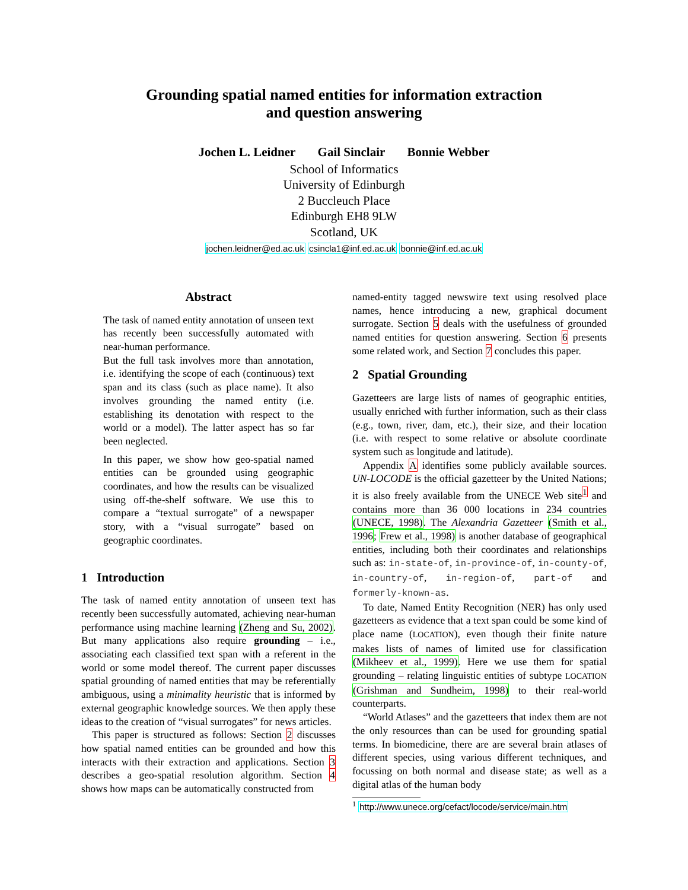Grounding spatial named entities for information extraction
and question answering
Jochen L. Leidner Gail Sinclair Bonnie Webber
School of Informatics
University of Edinburgh
2 Buccleuch Place
Edinburgh EH8 9LW
Scotland, UK
jochen.leidner@ed.ac.uk csincla1@inf.ed.ac.uk bonnie@inf.ed.ac.uk
Abstract
The task of named entity annotation of unseen text has recently been successfully automated with near-human performance.
But the full task involves more than annotation, i.e. identifying the scope of each (continuous) text span and its class (such as place name). It also involves grounding the named entity (i.e. establishing its denotation with respect to the world or a model). The latter aspect has so far been neglected.
In this paper, we show how geo-spatial named entities can be grounded using geographic coordinates, and how the results can be visualized using off-the-shelf software. We use this to compare a “textual surrogate” of a newspaper story, with a “visual surrogate” based on geographic coordinates.
1 Introduction
The task of named entity annotation of unseen text has recently been successfully automated, achieving near-human performance using machine learning (Zheng and Su, 2002). But many applications also require grounding – i.e., associating each classified text span with a referent in the world or some model thereof. The current paper discusses spatial grounding of named entities that may be referentially ambiguous, using a minimality heuristic that is informed by external geographic knowledge sources. We then apply these ideas to the creation of “visual surrogates” for news articles.
This paper is structured as follows: Section 2 discusses how spatial named entities can be grounded and how this interacts with their extraction and applications. Section 3 describes a geo-spatial resolution algorithm. Section 4 shows how maps can be automatically constructed from
named-entity tagged newswire text using resolved place names, hence introducing a new, graphical document surrogate. Section 5 deals with the usefulness of grounded named entities for question answering. Section 6 presents some related work, and Section 7 concludes this paper.
2 Spatial Grounding
Gazetteers are large lists of names of geographic entities, usually enriched with further information, such as their class (e.g., town, river, dam, etc.), their size, and their location (i.e. with respect to some relative or absolute coordinate system such as longitude and latitude).
Appendix A identifies some publicly available sources. UN-LOCODE is the official gazetteer by the United Nations; it is also freely available from the UNECE Web site<sup>1</sup> and contains more than 36 000 locations in 234 countries (UNECE, 1998). The Alexandria Gazetteer (Smith et al., 1996; Frew et al., 1998) is another database of geographical entities, including both their coordinates and relationships such as: in-state-of, in-province-of, in-county-of, in-country-of, in-region-of, part-of and formerly-known-as.
To date, Named Entity Recognition (NER) has only used gazetteers as evidence that a text span could be some kind of place name (LOCATION), even though their finite nature makes lists of names of limited use for classification (Mikheev et al., 1999). Here we use them for spatial grounding – relating linguistic entities of subtype LOCATION (Grishman and Sundheim, 1998) to their real-world counterparts.
“World Atlases” and the gazetteers that index them are not the only resources than can be used for grounding spatial terms. In biomedicine, there are are several brain atlases of different species, using various different techniques, and focussing on both normal and disease state; as well as a digital atlas of the human body
<sup>1</sup> http://www.unece.org/cefact/locode/service/main.htm